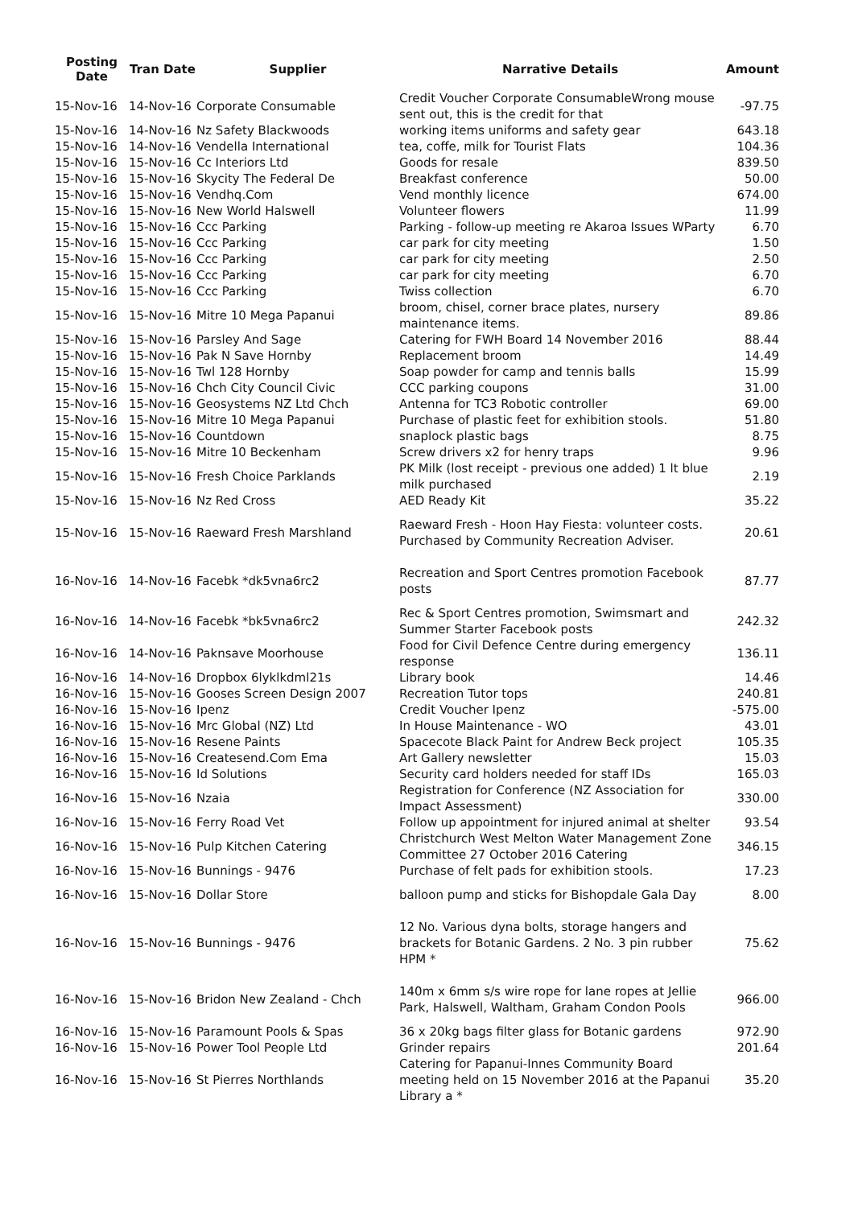| Posting Date | Tran Date | Supplier | Narrative Details | Amount |
| --- | --- | --- | --- | --- |
| 15-Nov-16 | 14-Nov-16 | Corporate Consumable | Credit Voucher Corporate ConsumableWrong mouse sent out, this is the credit for that | -97.75 |
| 15-Nov-16 | 14-Nov-16 | Nz Safety Blackwoods | working items uniforms and safety gear | 643.18 |
| 15-Nov-16 | 14-Nov-16 | Vendella International | tea, coffe, milk for Tourist Flats | 104.36 |
| 15-Nov-16 | 15-Nov-16 | Cc Interiors Ltd | Goods for resale | 839.50 |
| 15-Nov-16 | 15-Nov-16 | Skycity The Federal De | Breakfast conference | 50.00 |
| 15-Nov-16 | 15-Nov-16 | Vendhq.Com | Vend monthly licence | 674.00 |
| 15-Nov-16 | 15-Nov-16 | New World Halswell | Volunteer flowers | 11.99 |
| 15-Nov-16 | 15-Nov-16 | Ccc Parking | Parking - follow-up meeting re Akaroa Issues WParty | 6.70 |
| 15-Nov-16 | 15-Nov-16 | Ccc Parking | car park for city meeting | 1.50 |
| 15-Nov-16 | 15-Nov-16 | Ccc Parking | car park for city meeting | 2.50 |
| 15-Nov-16 | 15-Nov-16 | Ccc Parking | car park for city meeting | 6.70 |
| 15-Nov-16 | 15-Nov-16 | Ccc Parking | Twiss collection | 6.70 |
| 15-Nov-16 | 15-Nov-16 | Mitre 10 Mega Papanui | broom, chisel, corner brace plates, nursery maintenance items. | 89.86 |
| 15-Nov-16 | 15-Nov-16 | Parsley And Sage | Catering for FWH Board 14 November 2016 | 88.44 |
| 15-Nov-16 | 15-Nov-16 | Pak N Save Hornby | Replacement broom | 14.49 |
| 15-Nov-16 | 15-Nov-16 | Twl 128 Hornby | Soap powder for camp and tennis balls | 15.99 |
| 15-Nov-16 | 15-Nov-16 | Chch City Council Civic | CCC parking coupons | 31.00 |
| 15-Nov-16 | 15-Nov-16 | Geosystems NZ Ltd Chch | Antenna for TC3 Robotic controller | 69.00 |
| 15-Nov-16 | 15-Nov-16 | Mitre 10 Mega Papanui | Purchase of plastic feet for exhibition stools. | 51.80 |
| 15-Nov-16 | 15-Nov-16 | Countdown | snaplock plastic bags | 8.75 |
| 15-Nov-16 | 15-Nov-16 | Mitre 10 Beckenham | Screw drivers x2 for henry traps | 9.96 |
| 15-Nov-16 | 15-Nov-16 | Fresh Choice Parklands | PK Milk (lost receipt - previous one added) 1 lt blue milk purchased | 2.19 |
| 15-Nov-16 | 15-Nov-16 | Nz Red Cross | AED Ready Kit | 35.22 |
| 15-Nov-16 | 15-Nov-16 | Raeward Fresh Marshland | Raeward Fresh - Hoon Hay Fiesta: volunteer costs. Purchased by Community Recreation Adviser. | 20.61 |
| 16-Nov-16 | 14-Nov-16 | Facebk *dk5vna6rc2 | Recreation and Sport Centres promotion Facebook posts | 87.77 |
| 16-Nov-16 | 14-Nov-16 | Facebk *bk5vna6rc2 | Rec & Sport Centres promotion, Swimsmart and Summer Starter Facebook posts | 242.32 |
| 16-Nov-16 | 14-Nov-16 | Paknsave Moorhouse | Food for Civil Defence Centre during emergency response | 136.11 |
| 16-Nov-16 | 14-Nov-16 | Dropbox 6lyklkdml21s | Library book | 14.46 |
| 16-Nov-16 | 15-Nov-16 | Gooses Screen Design 2007 | Recreation Tutor tops | 240.81 |
| 16-Nov-16 | 15-Nov-16 | Ipenz | Credit Voucher Ipenz | -575.00 |
| 16-Nov-16 | 15-Nov-16 | Mrc Global (NZ) Ltd | In House Maintenance - WO | 43.01 |
| 16-Nov-16 | 15-Nov-16 | Resene Paints | Spacecote Black Paint for Andrew Beck project | 105.35 |
| 16-Nov-16 | 15-Nov-16 | Createsend.Com Ema | Art Gallery newsletter | 15.03 |
| 16-Nov-16 | 15-Nov-16 | Id Solutions | Security card holders needed for staff IDs | 165.03 |
| 16-Nov-16 | 15-Nov-16 | Nzaia | Registration for Conference (NZ Association for Impact Assessment) | 330.00 |
| 16-Nov-16 | 15-Nov-16 | Ferry Road Vet | Follow up appointment for injured animal at shelter | 93.54 |
| 16-Nov-16 | 15-Nov-16 | Pulp Kitchen Catering | Christchurch West Melton Water Management Zone Committee 27 October 2016 Catering | 346.15 |
| 16-Nov-16 | 15-Nov-16 | Bunnings - 9476 | Purchase of felt pads for exhibition stools. | 17.23 |
| 16-Nov-16 | 15-Nov-16 | Dollar Store | balloon pump and sticks for Bishopdale Gala Day | 8.00 |
| 16-Nov-16 | 15-Nov-16 | Bunnings - 9476 | 12 No. Various dyna bolts, storage hangers and brackets for Botanic Gardens. 2 No. 3 pin rubber HPM * | 75.62 |
| 16-Nov-16 | 15-Nov-16 | Bridon New Zealand - Chch | 140m x 6mm s/s wire rope for lane ropes at Jellie Park, Halswell, Waltham, Graham Condon Pools | 966.00 |
| 16-Nov-16 | 15-Nov-16 | Paramount Pools & Spas | 36 x 20kg bags filter glass for Botanic gardens | 972.90 |
| 16-Nov-16 | 15-Nov-16 | Power Tool People Ltd | Grinder repairs | 201.64 |
| 16-Nov-16 | 15-Nov-16 | St Pierres Northlands | Catering for Papanui-Innes Community Board meeting held on 15 November 2016 at the Papanui Library a * | 35.20 |